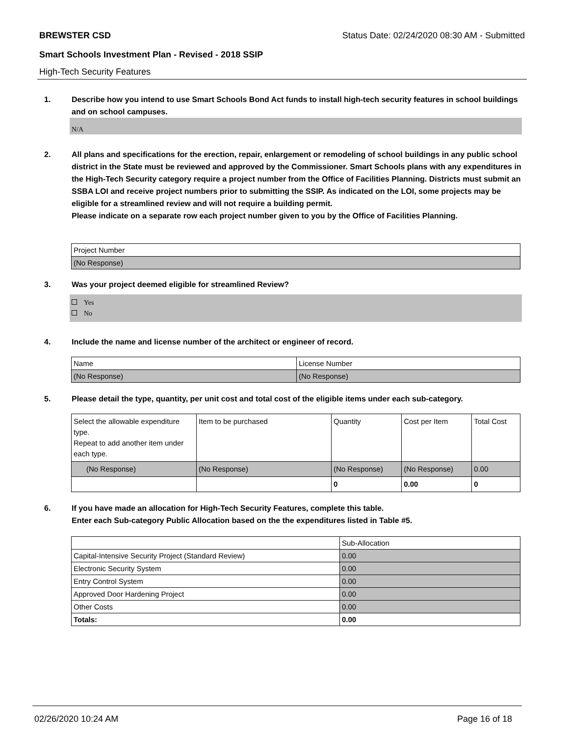BREWSTER CSD Status Date: 02/24/2020 08:30 AM - Submitted
Smart Schools Investment Plan - Revised - 2018 SSIP
High-Tech Security Features
1. Describe how you intend to use Smart Schools Bond Act funds to install high-tech security features in school buildings and on school campuses.
N/A
2. All plans and specifications for the erection, repair, enlargement or remodeling of school buildings in any public school district in the State must be reviewed and approved by the Commissioner. Smart Schools plans with any expenditures in the High-Tech Security category require a project number from the Office of Facilities Planning. Districts must submit an SSBA LOI and receive project numbers prior to submitting the SSIP. As indicated on the LOI, some projects may be eligible for a streamlined review and will not require a building permit.
Please indicate on a separate row each project number given to you by the Office of Facilities Planning.
| Project Number |
| --- |
| (No Response) |
3. Was your project deemed eligible for streamlined Review?
Yes
No
4. Include the name and license number of the architect or engineer of record.
| Name | License Number |
| --- | --- |
| (No Response) | (No Response) |
5. Please detail the type, quantity, per unit cost and total cost of the eligible items under each sub-category.
| Select the allowable expenditure type. Repeat to add another item under each type. | Item to be purchased | Quantity | Cost per Item | Total Cost |
| --- | --- | --- | --- | --- |
| (No Response) | (No Response) | (No Response) | (No Response) | 0.00 |
| | | 0 | 0.00 | 0 |
6. If you have made an allocation for High-Tech Security Features, complete this table.
Enter each Sub-category Public Allocation based on the the expenditures listed in Table #5.
| | Sub-Allocation |
| --- | --- |
| Capital-Intensive Security Project (Standard Review) | 0.00 |
| Electronic Security System | 0.00 |
| Entry Control System | 0.00 |
| Approved Door Hardening Project | 0.00 |
| Other Costs | 0.00 |
| Totals: | 0.00 |
02/26/2020 10:24 AM Page 16 of 18